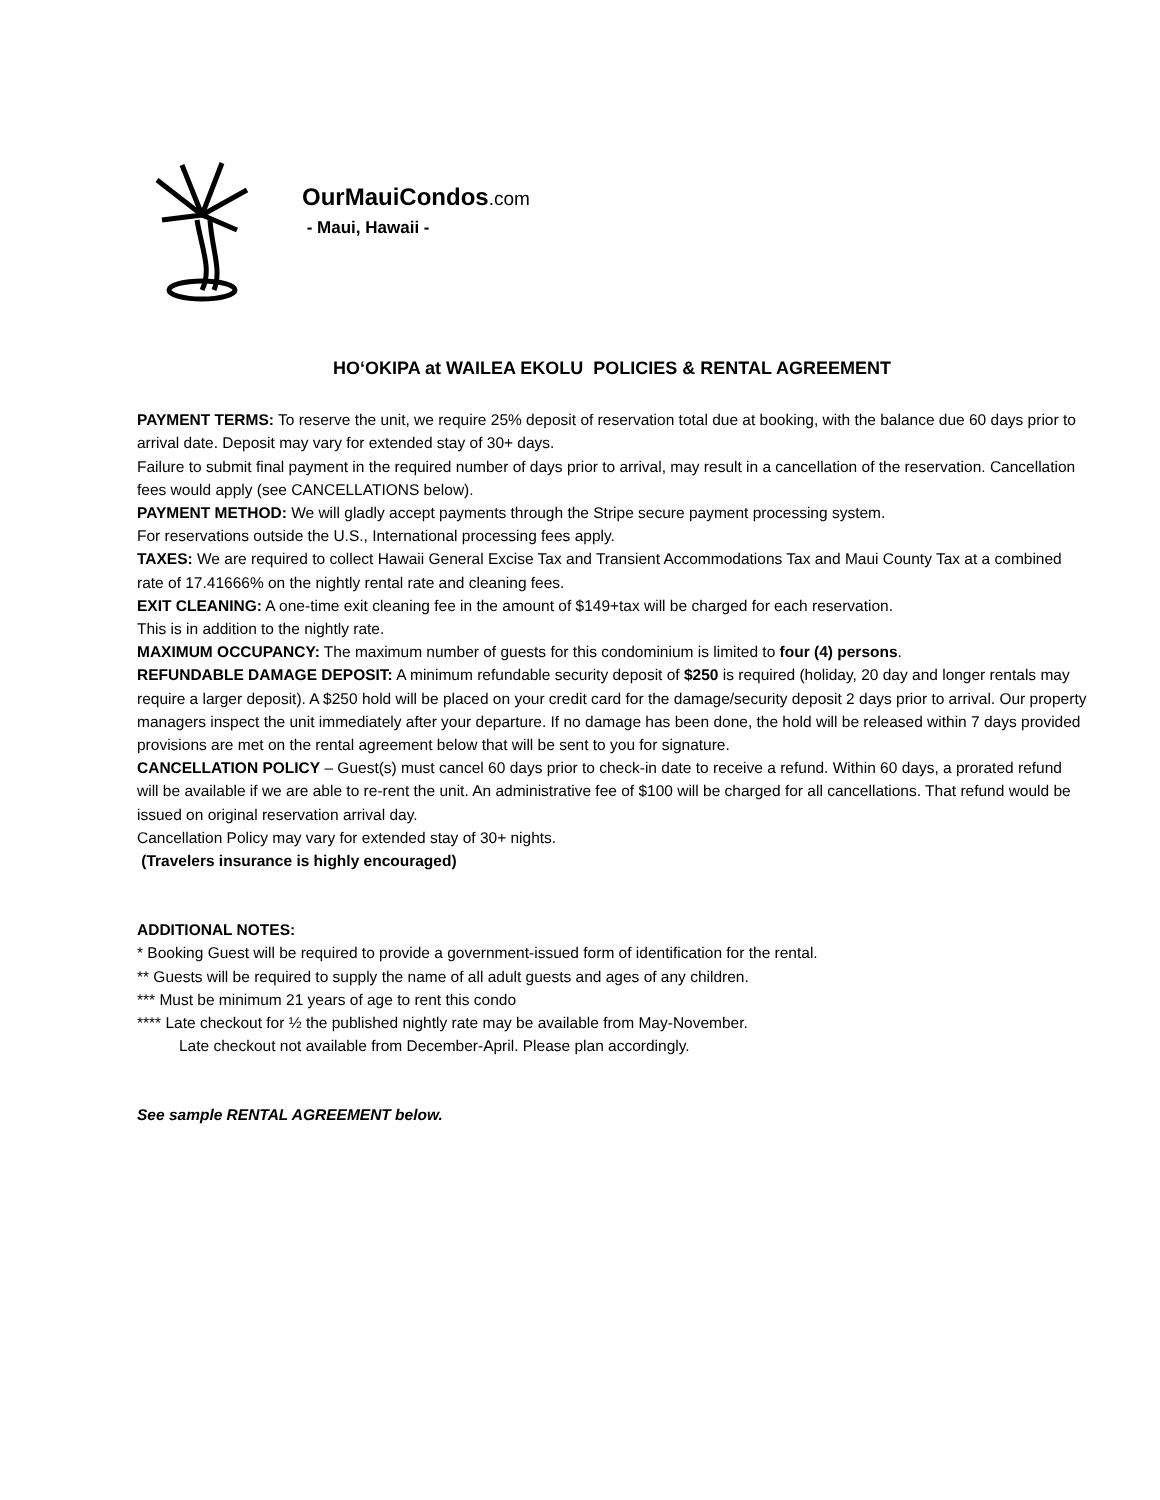OurMauiCondos.com
- Maui, Hawaii -
HO‘OKIPA at WAILEA EKOLU POLICIES & RENTAL AGREEMENT
PAYMENT TERMS: To reserve the unit, we require 25% deposit of reservation total due at booking, with the balance due 60 days prior to arrival date. Deposit may vary for extended stay of 30+ days.
Failure to submit final payment in the required number of days prior to arrival, may result in a cancellation of the reservation. Cancellation fees would apply (see CANCELLATIONS below).
PAYMENT METHOD: We will gladly accept payments through the Stripe secure payment processing system.
For reservations outside the U.S., International processing fees apply.
TAXES: We are required to collect Hawaii General Excise Tax and Transient Accommodations Tax and Maui County Tax at a combined rate of 17.41666% on the nightly rental rate and cleaning fees.
EXIT CLEANING: A one-time exit cleaning fee in the amount of $149+tax will be charged for each reservation.
This is in addition to the nightly rate.
MAXIMUM OCCUPANCY: The maximum number of guests for this condominium is limited to four (4) persons.
REFUNDABLE DAMAGE DEPOSIT: A minimum refundable security deposit of $250 is required (holiday, 20 day and longer rentals may require a larger deposit). A $250 hold will be placed on your credit card for the damage/security deposit 2 days prior to arrival. Our property managers inspect the unit immediately after your departure. If no damage has been done, the hold will be released within 7 days provided provisions are met on the rental agreement below that will be sent to you for signature.
CANCELLATION POLICY – Guest(s) must cancel 60 days prior to check-in date to receive a refund. Within 60 days, a prorated refund will be available if we are able to re-rent the unit. An administrative fee of $100 will be charged for all cancellations. That refund would be issued on original reservation arrival day.
Cancellation Policy may vary for extended stay of 30+ nights.
(Travelers insurance is highly encouraged)
ADDITIONAL NOTES:
* Booking Guest will be required to provide a government-issued form of identification for the rental.
** Guests will be required to supply the name of all adult guests and ages of any children.
*** Must be minimum 21 years of age to rent this condo
**** Late checkout for ½ the published nightly rate may be available from May-November.
Late checkout not available from December-April. Please plan accordingly.
See sample RENTAL AGREEMENT below.